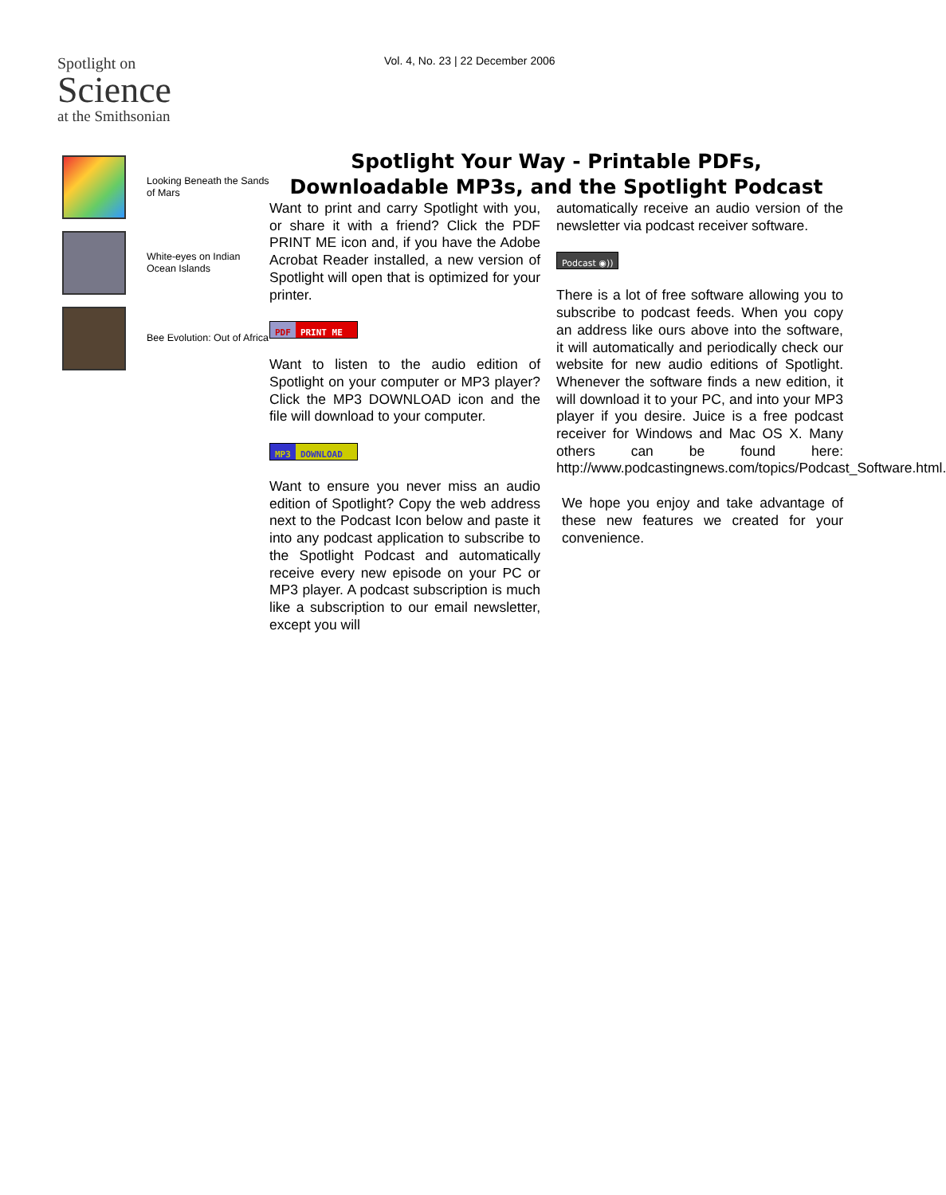Spotlight on
Science
at the Smithsonian
Vol. 4, No. 23 | 22 December 2006
Looking Beneath the Sands of Mars
White-eyes on Indian Ocean Islands
Bee Evolution: Out of Africa
Spotlight Your Way - Printable PDFs,
Downloadable MP3s, and the Spotlight Podcast
Want to print and carry Spotlight with you, or share it with a friend? Click the PDF PRINT ME icon and, if you have the Adobe Acrobat Reader installed, a new version of Spotlight will open that is optimized for your printer.
PDF PRINT ME
Want to listen to the audio edition of Spotlight on your computer or MP3 player? Click the MP3 DOWNLOAD icon and the file will download to your computer.
MP3 DOWNLOAD
Want to ensure you never miss an audio edition of Spotlight? Copy the web address next to the Podcast Icon below and paste it into any podcast application to subscribe to the Spotlight Podcast and automatically receive every new episode on your PC or MP3 player. A podcast subscription is much like a subscription to our email newsletter, except you will
automatically receive an audio version of the newsletter via podcast receiver software.
Podcast ◉))
There is a lot of free software allowing you to subscribe to podcast feeds. When you copy an address like ours above into the software, it will automatically and periodically check our website for new audio editions of Spotlight. Whenever the software finds a new edition, it will download it to your PC, and into your MP3 player if you desire. Juice is a free podcast receiver for Windows and Mac OS X. Many others can be found here: http://www.podcastingnews.com/topics/Podcast_Software.html.
We hope you enjoy and take advantage of these new features we created for your convenience.